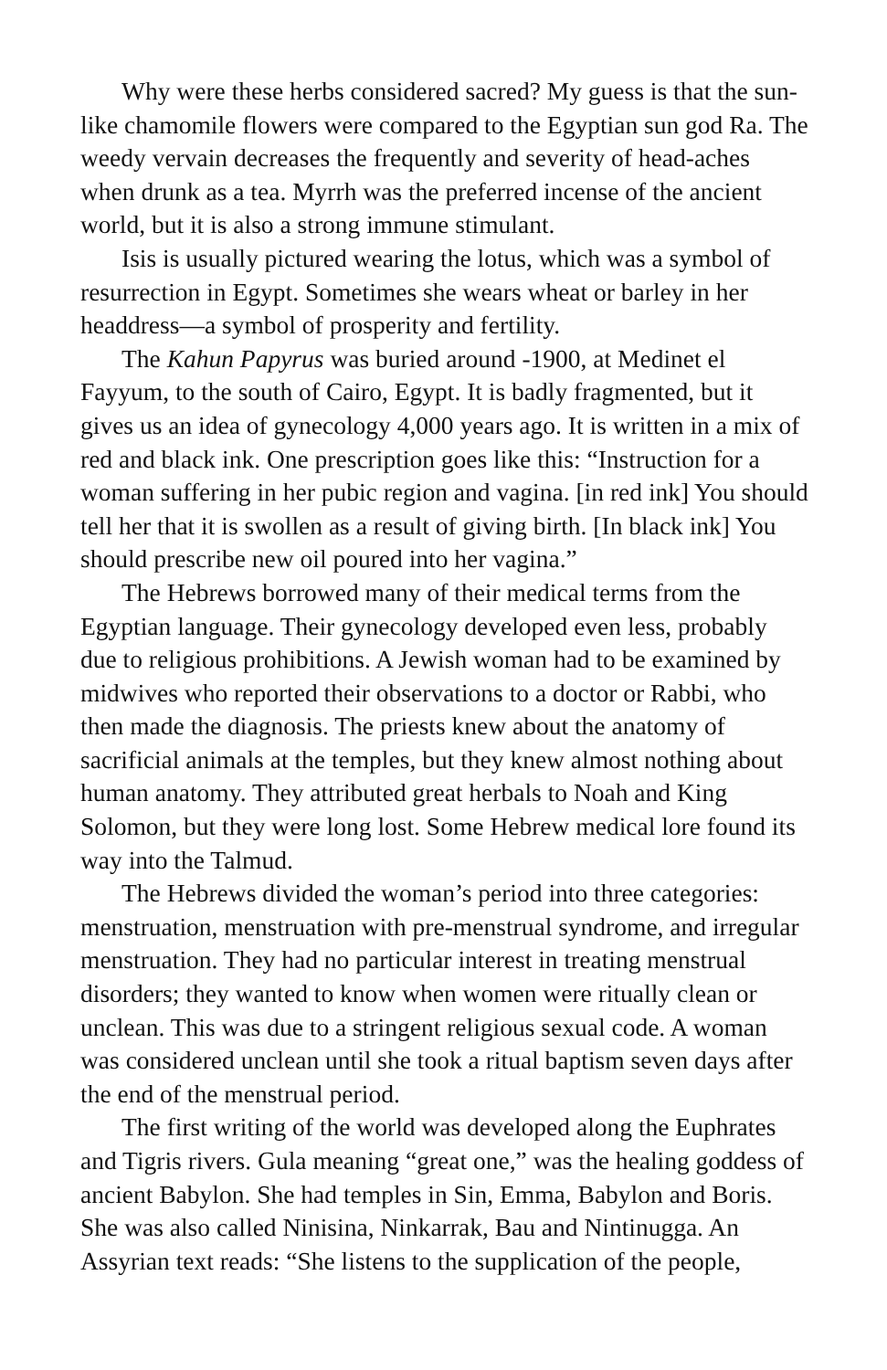Why were these herbs considered sacred? My guess is that the sun-like chamomile flowers were compared to the Egyptian sun god Ra. The weedy vervain decreases the frequently and severity of head-aches when drunk as a tea. Myrrh was the preferred incense of the ancient world, but it is also a strong immune stimulant.
Isis is usually pictured wearing the lotus, which was a symbol of resurrection in Egypt. Sometimes she wears wheat or barley in her headdress—a symbol of prosperity and fertility.
The Kahun Papyrus was buried around -1900, at Medinet el Fayyum, to the south of Cairo, Egypt. It is badly fragmented, but it gives us an idea of gynecology 4,000 years ago. It is written in a mix of red and black ink. One prescription goes like this: “Instruction for a woman suffering in her pubic region and vagina. [in red ink] You should tell her that it is swollen as a result of giving birth. [In black ink] You should prescribe new oil poured into her vagina.”
The Hebrews borrowed many of their medical terms from the Egyptian language. Their gynecology developed even less, probably due to religious prohibitions. A Jewish woman had to be examined by midwives who reported their observations to a doctor or Rabbi, who then made the diagnosis. The priests knew about the anatomy of sacrificial animals at the temples, but they knew almost nothing about human anatomy. They attributed great herbals to Noah and King Solomon, but they were long lost. Some Hebrew medical lore found its way into the Talmud.
The Hebrews divided the woman’s period into three categories: menstruation, menstruation with pre-menstrual syndrome, and irregular menstruation. They had no particular interest in treating menstrual disorders; they wanted to know when women were ritually clean or unclean. This was due to a stringent religious sexual code. A woman was considered unclean until she took a ritual baptism seven days after the end of the menstrual period.
The first writing of the world was developed along the Euphrates and Tigris rivers. Gula meaning “great one,” was the healing goddess of ancient Babylon. She had temples in Sin, Emma, Babylon and Boris. She was also called Ninisina, Ninkarrak, Bau and Nintinugga. An Assyrian text reads: “She listens to the supplication of the people,